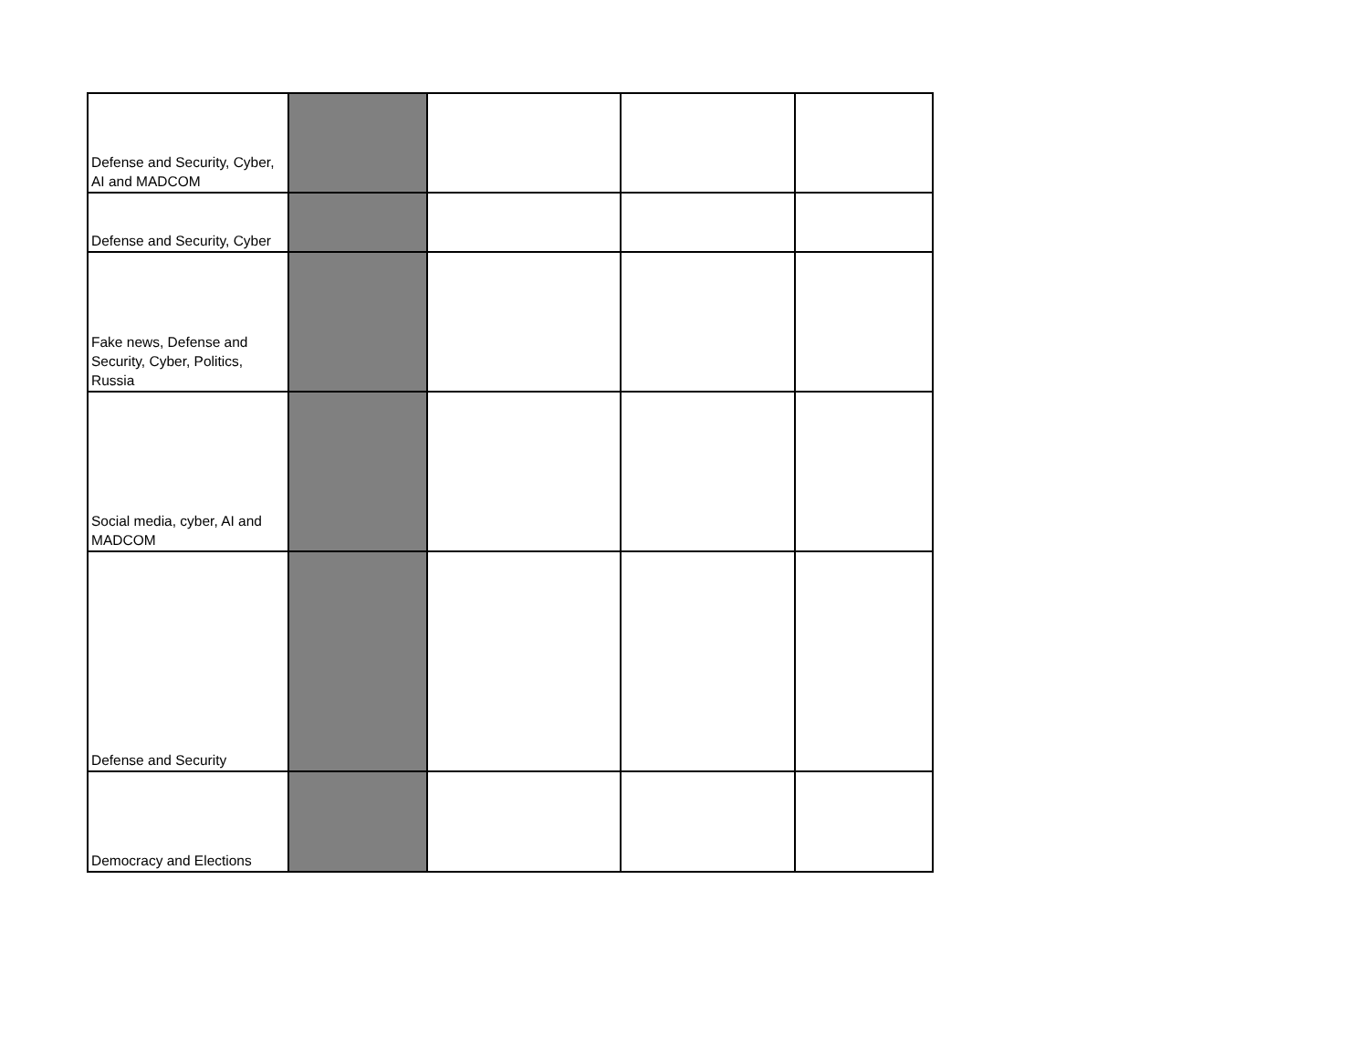| Defense and Security, Cyber, AI and MADCOM | | | | |
| Defense and Security, Cyber | | | | |
| Fake news, Defense and Security, Cyber, Politics, Russia | | | | |
| Social media, cyber, AI and MADCOM | | | | |
| Defense and Security | | | | |
| Democracy and Elections | | | | |